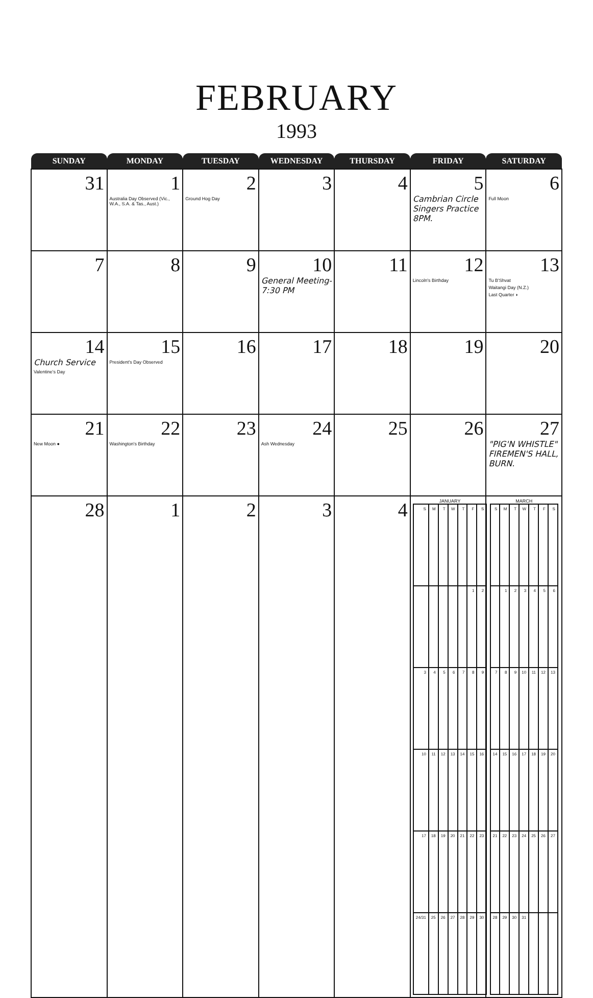FEBRUARY
1993
| SUNDAY | MONDAY | TUESDAY | WEDNESDAY | THURSDAY | FRIDAY | SATURDAY |
| --- | --- | --- | --- | --- | --- | --- |
| 31 | 1 Australia Day Observed (Vic., W.A., S.A. & Tas., Aust.) | 2 Ground Hog Day | 3 | 4 | 5 Cambrian Circle Singers Practice 8PM. | 6 Full Moon |
| 7 | 8 | 9 | 10 General Meeting- 7:30 PM | 11 | 12 Lincoln's Birthday | 13 Tu B'Shvat Waitangi Day (N.Z.) Last Quarter ◗ |
| 14 Church Service Valentine's Day | 15 President's Day Observed | 16 | 17 | 18 | 19 | 20 |
| 21 New Moon ● | 22 Washington's Birthday | 23 | 24 Ash Wednesday | 25 | 26 | 27 "PIG'N WHISTLE" FIREMEN'S HALL, BURN. |
| 28 | 1 | 2 | 3 | 4 | JANUARY / S / M / T / W / T / F / S / / / / / / / 1 / 2 / / 3 / 4 / 5 / 6 / 7 / 8 / 9 / / 10 / 11 / 12 / 13 / 14 / 15 / 16 / / 17 / 18 / 19 / 20 / 21 / 22 / 23 / / 24/31 / 25 / 26 / 27 / 28 / 29 / 30 / | MARCH / S / M / T / W / T / F / S / / / 1 / 2 / 3 / 4 / 5 / 6 / / 7 / 8 / 9 / 10 / 11 / 12 / 13 / / 14 / 15 / 16 / 17 / 18 / 19 / 20 / / 21 / 22 / 23 / 24 / 25 / 26 / 27 / / 28 / 29 / 30 / 31 / / / / |